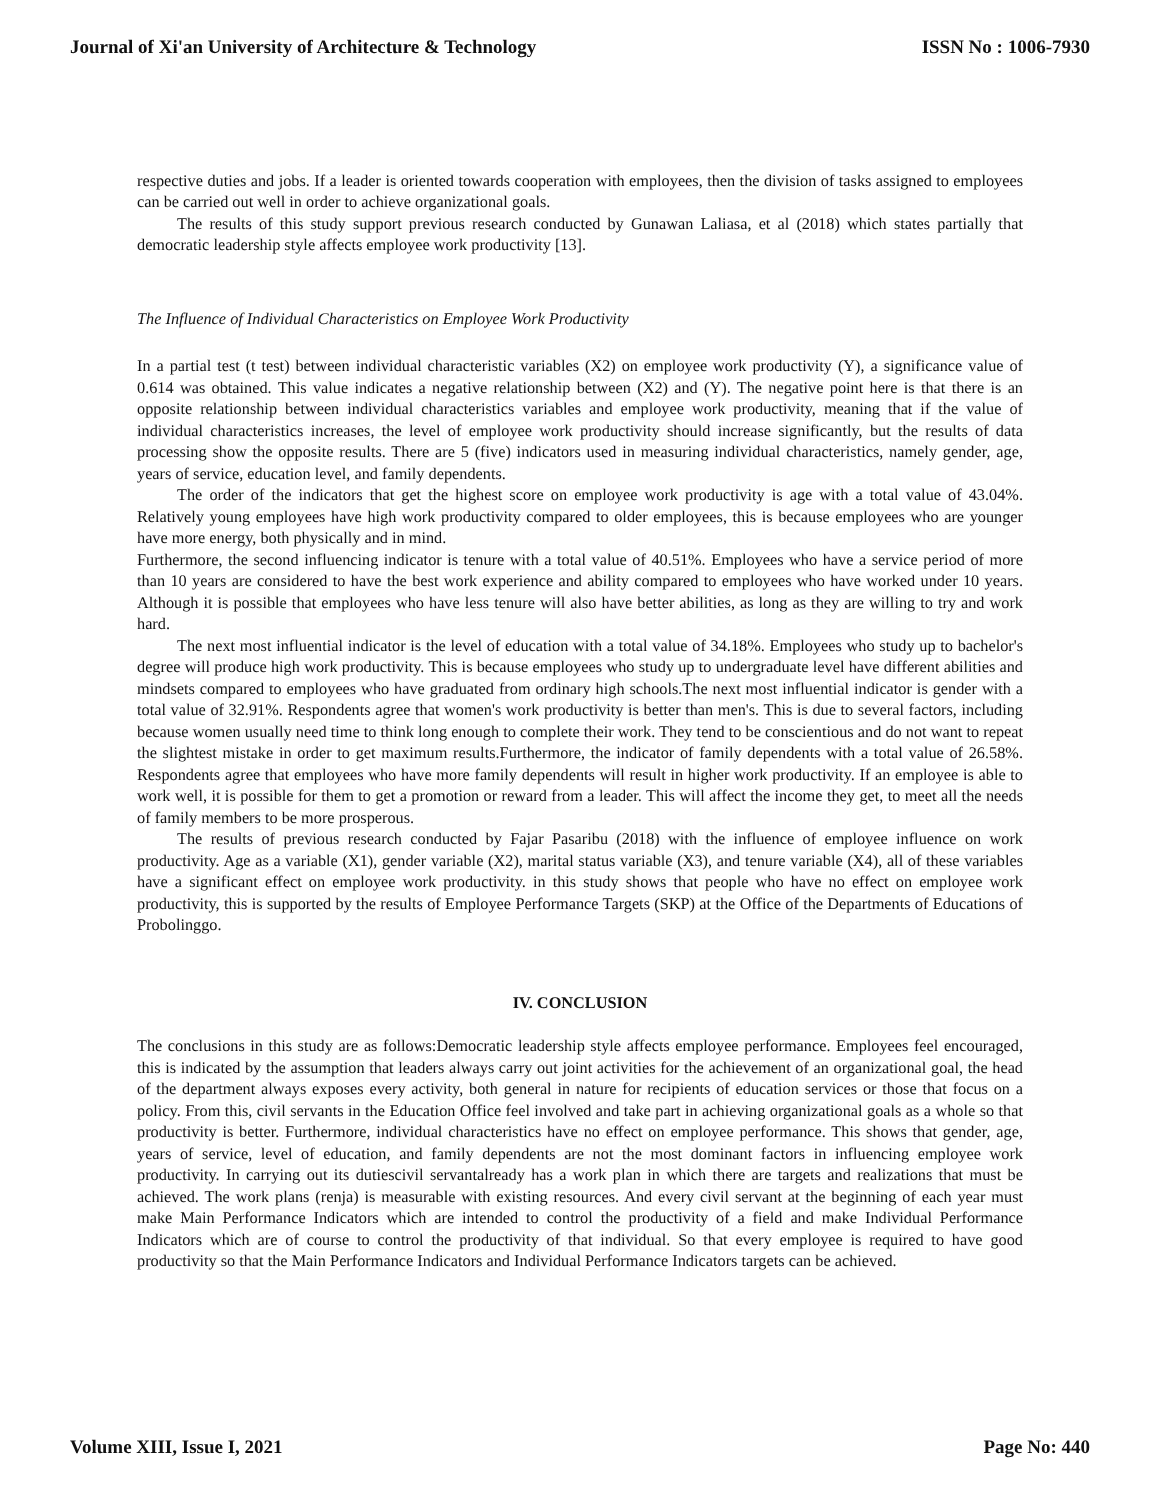Journal of Xi'an University of Architecture & Technology ISSN No : 1006-7930
respective duties and jobs. If a leader is oriented towards cooperation with employees, then the division of tasks assigned to employees can be carried out well in order to achieve organizational goals.
The results of this study support previous research conducted by Gunawan Laliasa, et al (2018) which states partially that democratic leadership style affects employee work productivity [13].
The Influence of Individual Characteristics on Employee Work Productivity
In a partial test (t test) between individual characteristic variables (X2) on employee work productivity (Y), a significance value of 0.614 was obtained. This value indicates a negative relationship between (X2) and (Y). The negative point here is that there is an opposite relationship between individual characteristics variables and employee work productivity, meaning that if the value of individual characteristics increases, the level of employee work productivity should increase significantly, but the results of data processing show the opposite results. There are 5 (five) indicators used in measuring individual characteristics, namely gender, age, years of service, education level, and family dependents.
The order of the indicators that get the highest score on employee work productivity is age with a total value of 43.04%. Relatively young employees have high work productivity compared to older employees, this is because employees who are younger have more energy, both physically and in mind.
Furthermore, the second influencing indicator is tenure with a total value of 40.51%. Employees who have a service period of more than 10 years are considered to have the best work experience and ability compared to employees who have worked under 10 years. Although it is possible that employees who have less tenure will also have better abilities, as long as they are willing to try and work hard.
The next most influential indicator is the level of education with a total value of 34.18%. Employees who study up to bachelor's degree will produce high work productivity. This is because employees who study up to undergraduate level have different abilities and mindsets compared to employees who have graduated from ordinary high schools.The next most influential indicator is gender with a total value of 32.91%. Respondents agree that women's work productivity is better than men's. This is due to several factors, including because women usually need time to think long enough to complete their work. They tend to be conscientious and do not want to repeat the slightest mistake in order to get maximum results.Furthermore, the indicator of family dependents with a total value of 26.58%. Respondents agree that employees who have more family dependents will result in higher work productivity. If an employee is able to work well, it is possible for them to get a promotion or reward from a leader. This will affect the income they get, to meet all the needs of family members to be more prosperous.
The results of previous research conducted by Fajar Pasaribu (2018) with the influence of employee influence on work productivity. Age as a variable (X1), gender variable (X2), marital status variable (X3), and tenure variable (X4), all of these variables have a significant effect on employee work productivity. in this study shows that people who have no effect on employee work productivity, this is supported by the results of Employee Performance Targets (SKP) at the Office of the Departments of Educations of Probolinggo.
IV. CONCLUSION
The conclusions in this study are as follows:Democratic leadership style affects employee performance. Employees feel encouraged, this is indicated by the assumption that leaders always carry out joint activities for the achievement of an organizational goal, the head of the department always exposes every activity, both general in nature for recipients of education services or those that focus on a policy. From this, civil servants in the Education Office feel involved and take part in achieving organizational goals as a whole so that productivity is better. Furthermore, individual characteristics have no effect on employee performance. This shows that gender, age, years of service, level of education, and family dependents are not the most dominant factors in influencing employee work productivity. In carrying out its dutiescivil servantalready has a work plan in which there are targets and realizations that must be achieved. The work plans (renja) is measurable with existing resources. And every civil servant at the beginning of each year must make Main Performance Indicators which are intended to control the productivity of a field and make Individual Performance Indicators which are of course to control the productivity of that individual. So that every employee is required to have good productivity so that the Main Performance Indicators and Individual Performance Indicators targets can be achieved.
Volume XIII, Issue I, 2021 Page No: 440